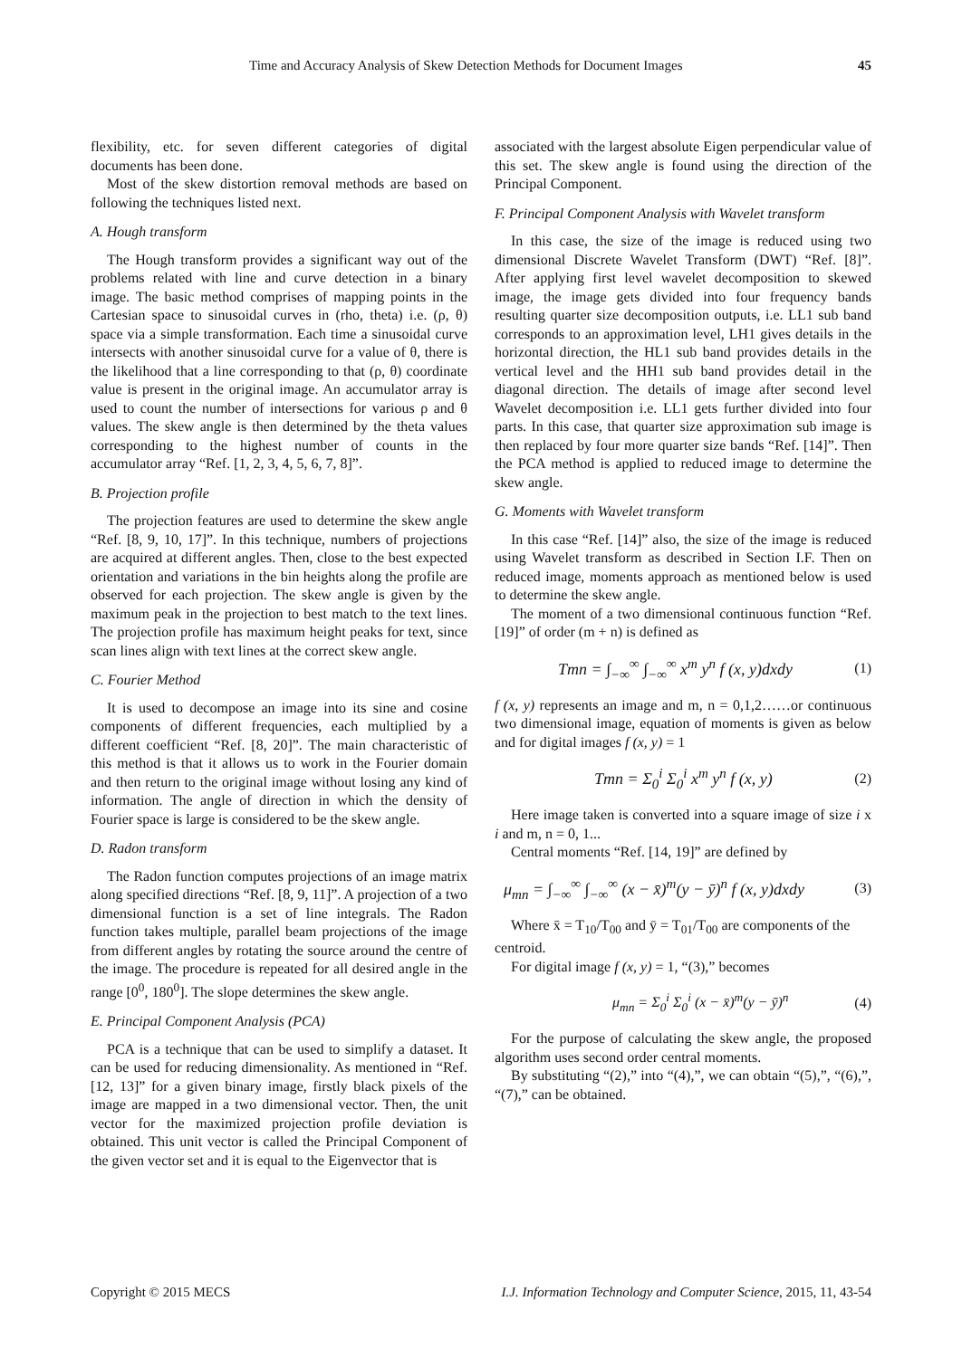Time and Accuracy Analysis of Skew Detection Methods for Document Images 45
flexibility, etc. for seven different categories of digital documents has been done.
Most of the skew distortion removal methods are based on following the techniques listed next.
A. Hough transform
The Hough transform provides a significant way out of the problems related with line and curve detection in a binary image. The basic method comprises of mapping points in the Cartesian space to sinusoidal curves in (rho, theta) i.e. (ρ, θ) space via a simple transformation. Each time a sinusoidal curve intersects with another sinusoidal curve for a value of θ, there is the likelihood that a line corresponding to that (ρ, θ) coordinate value is present in the original image. An accumulator array is used to count the number of intersections for various ρ and θ values. The skew angle is then determined by the theta values corresponding to the highest number of counts in the accumulator array “Ref. [1, 2, 3, 4, 5, 6, 7, 8]”.
B. Projection profile
The projection features are used to determine the skew angle “Ref. [8, 9, 10, 17]”. In this technique, numbers of projections are acquired at different angles. Then, close to the best expected orientation and variations in the bin heights along the profile are observed for each projection. The skew angle is given by the maximum peak in the projection to best match to the text lines. The projection profile has maximum height peaks for text, since scan lines align with text lines at the correct skew angle.
C. Fourier Method
It is used to decompose an image into its sine and cosine components of different frequencies, each multiplied by a different coefficient “Ref. [8, 20]”. The main characteristic of this method is that it allows us to work in the Fourier domain and then return to the original image without losing any kind of information. The angle of direction in which the density of Fourier space is large is considered to be the skew angle.
D. Radon transform
The Radon function computes projections of an image matrix along specified directions “Ref. [8, 9, 11]”. A projection of a two dimensional function is a set of line integrals. The Radon function takes multiple, parallel beam projections of the image from different angles by rotating the source around the centre of the image. The procedure is repeated for all desired angle in the range [0<sup>0</sup>, 180<sup>0</sup>]. The slope determines the skew angle.
E. Principal Component Analysis (PCA)
PCA is a technique that can be used to simplify a dataset. It can be used for reducing dimensionality. As mentioned in “Ref. [12, 13]” for a given binary image, firstly black pixels of the image are mapped in a two dimensional vector. Then, the unit vector for the maximized projection profile deviation is obtained. This unit vector is called the Principal Component of the given vector set and it is equal to the Eigenvector that is
associated with the largest absolute Eigen perpendicular value of this set. The skew angle is found using the direction of the Principal Component.
F. Principal Component Analysis with Wavelet transform
In this case, the size of the image is reduced using two dimensional Discrete Wavelet Transform (DWT) “Ref. [8]”. After applying first level wavelet decomposition to skewed image, the image gets divided into four frequency bands resulting quarter size decomposition outputs, i.e. LL1 sub band corresponds to an approximation level, LH1 gives details in the horizontal direction, the HL1 sub band provides details in the vertical level and the HH1 sub band provides detail in the diagonal direction. The details of image after second level Wavelet decomposition i.e. LL1 gets further divided into four parts. In this case, that quarter size approximation sub image is then replaced by four more quarter size bands “Ref. [14]”. Then the PCA method is applied to reduced image to determine the skew angle.
G. Moments with Wavelet transform
In this case “Ref. [14]” also, the size of the image is reduced using Wavelet transform as described in Section I.F. Then on reduced image, moments approach as mentioned below is used to determine the skew angle.
The moment of a two dimensional continuous function “Ref. [19]” of order (m + n) is defined as
Tmn = ∫<sub>−∞</sub><sup>∞</sup> ∫<sub>−∞</sub><sup>∞</sup> x<sup>m</sup> y<sup>n</sup> f (x, y)dxdy (1)
f (x, y) represents an image and m, n = 0,1,2……or continuous two dimensional image, equation of moments is given as below and for digital images f (x, y) = 1
Tmn = Σ<sub>0</sub><sup>i</sup> Σ<sub>0</sub><sup>i</sup> x<sup>m</sup> y<sup>n</sup> f (x, y) (2)
Here image taken is converted into a square image of size i x i and m, n = 0, 1...
Central moments “Ref. [14, 19]” are defined by
μ<sub>mn</sub> = ∫<sub>−∞</sub><sup>∞</sup> ∫<sub>−∞</sub><sup>∞</sup> (x − x̄)<sup>m</sup>(y − ȳ)<sup>n</sup> f (x, y)dxdy (3)
Where x̄ = T<sub>10</sub>/T<sub>00</sub> and ȳ = T<sub>01</sub>/T<sub>00</sub> are components of the
centroid.
For digital image f (x, y) = 1, “(3),” becomes
μ<sub>mn</sub> = Σ<sub>0</sub><sup>i</sup> Σ<sub>0</sub><sup>i</sup> (x − x̄)<sup>m</sup>(y − ȳ)<sup>n</sup> (4)
For the purpose of calculating the skew angle, the proposed algorithm uses second order central moments.
By substituting “(2),” into “(4),”, we can obtain “(5),”, “(6),”, “(7),” can be obtained.
Copyright © 2015 MECS I.J. Information Technology and Computer Science, 2015, 11, 43-54